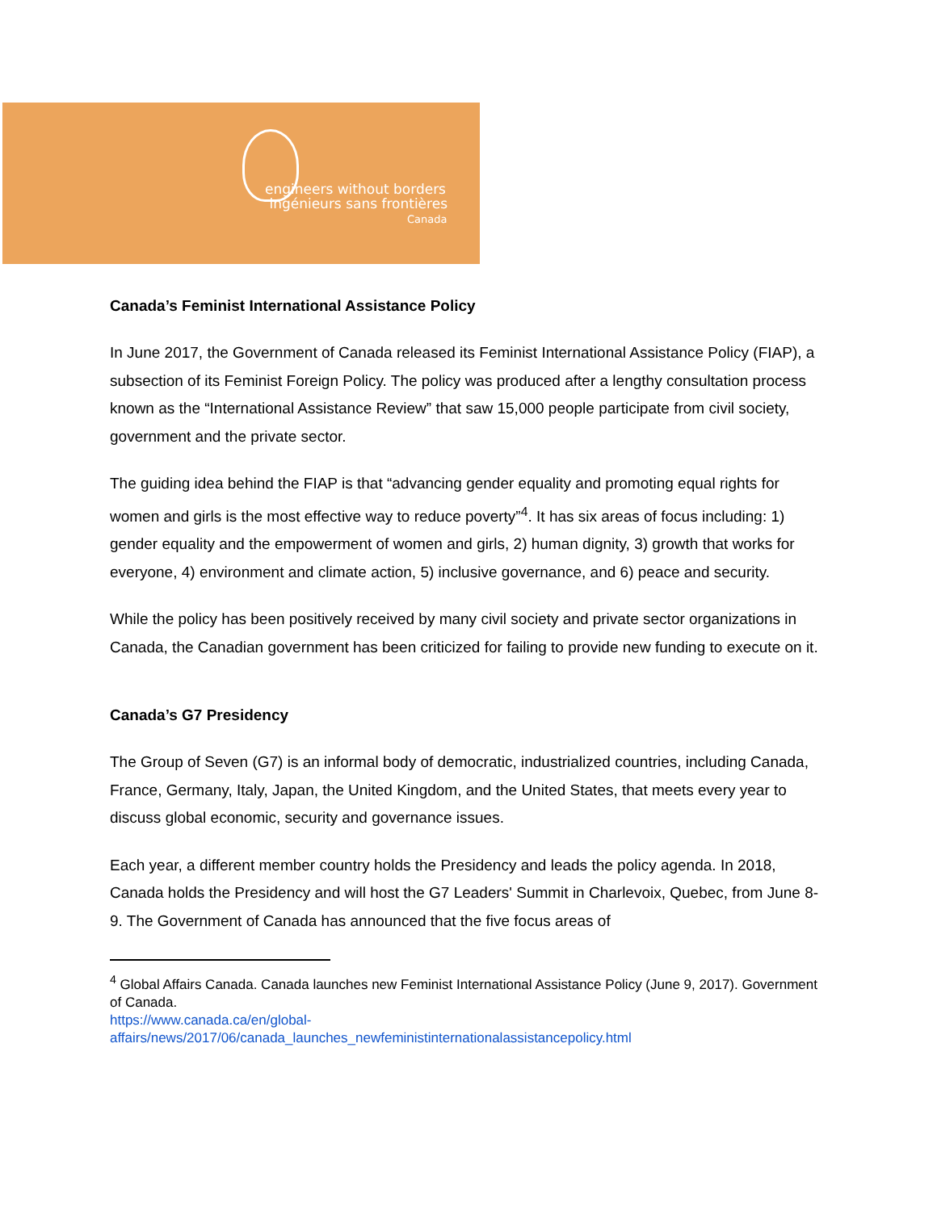engineers without borders
ingénieurs sans frontières
Canada
Canada’s Feminist International Assistance Policy
In June 2017, the Government of Canada released its Feminist International Assistance Policy (FIAP), a subsection of its Feminist Foreign Policy. The policy was produced after a lengthy consultation process known as the “International Assistance Review” that saw 15,000 people participate from civil society, government and the private sector.
The guiding idea behind the FIAP is that “advancing gender equality and promoting equal rights for women and girls is the most effective way to reduce poverty”<sup>4</sup>. It has six areas of focus including: 1) gender equality and the empowerment of women and girls, 2) human dignity, 3) growth that works for everyone, 4) environment and climate action, 5) inclusive governance, and 6) peace and security.
While the policy has been positively received by many civil society and private sector organizations in Canada, the Canadian government has been criticized for failing to provide new funding to execute on it.
Canada’s G7 Presidency
The Group of Seven (G7) is an informal body of democratic, industrialized countries, including Canada, France, Germany, Italy, Japan, the United Kingdom, and the United States, that meets every year to discuss global economic, security and governance issues.
Each year, a different member country holds the Presidency and leads the policy agenda. In 2018, Canada holds the Presidency and will host the G7 Leaders' Summit in Charlevoix, Quebec, from June 8-9. The Government of Canada has announced that the five focus areas of
<sup>4</sup> Global Affairs Canada. Canada launches new Feminist International Assistance Policy (June 9, 2017). Government of Canada.
https://www.canada.ca/en/global-affairs/news/2017/06/canada_launches_newfeministinternationalassistancepolicy.html